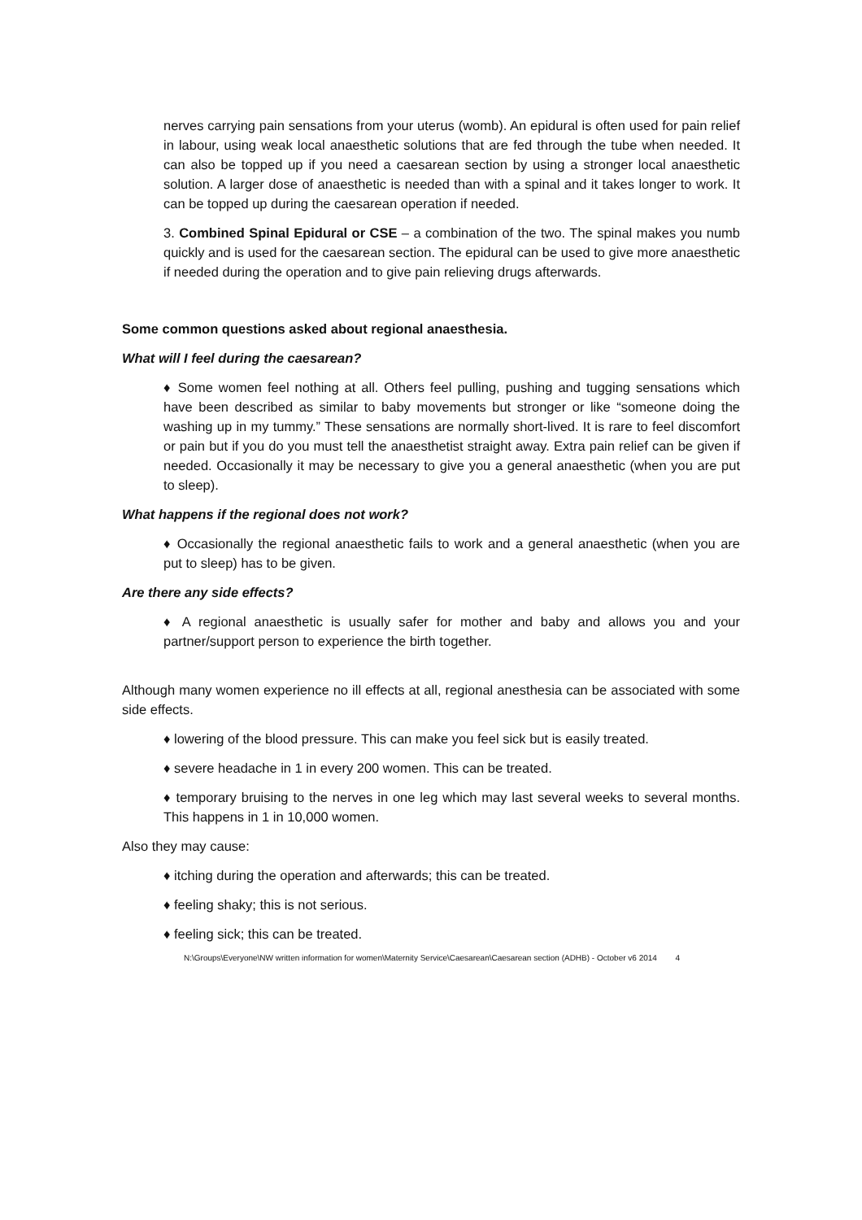nerves carrying pain sensations from your uterus (womb). An epidural is often used for pain relief in labour, using weak local anaesthetic solutions that are fed through the tube when needed. It can also be topped up if you need a caesarean section by using a stronger local anaesthetic solution. A larger dose of anaesthetic is needed than with a spinal and it takes longer to work. It can be topped up during the caesarean operation if needed.
3. Combined Spinal Epidural or CSE – a combination of the two. The spinal makes you numb quickly and is used for the caesarean section. The epidural can be used to give more anaesthetic if needed during the operation and to give pain relieving drugs afterwards.
Some common questions asked about regional anaesthesia.
What will I feel during the caesarean?
♦ Some women feel nothing at all. Others feel pulling, pushing and tugging sensations which have been described as similar to baby movements but stronger or like “someone doing the washing up in my tummy.” These sensations are normally short-lived. It is rare to feel discomfort or pain but if you do you must tell the anaesthetist straight away. Extra pain relief can be given if needed. Occasionally it may be necessary to give you a general anaesthetic (when you are put to sleep).
What happens if the regional does not work?
♦ Occasionally the regional anaesthetic fails to work and a general anaesthetic (when you are put to sleep) has to be given.
Are there any side effects?
♦ A regional anaesthetic is usually safer for mother and baby and allows you and your partner/support person to experience the birth together.
Although many women experience no ill effects at all, regional anesthesia can be associated with some side effects.
♦ lowering of the blood pressure. This can make you feel sick but is easily treated.
♦ severe headache in 1 in every 200 women. This can be treated.
♦ temporary bruising to the nerves in one leg which may last several weeks to several months. This happens in 1 in 10,000 women.
Also they may cause:
♦ itching during the operation and afterwards; this can be treated.
♦ feeling shaky; this is not serious.
♦ feeling sick; this can be treated.
N:\Groups\Everyone\NW written information for women\Maternity Service\Caesarean\Caesarean section (ADHB) - October v6 2014 4